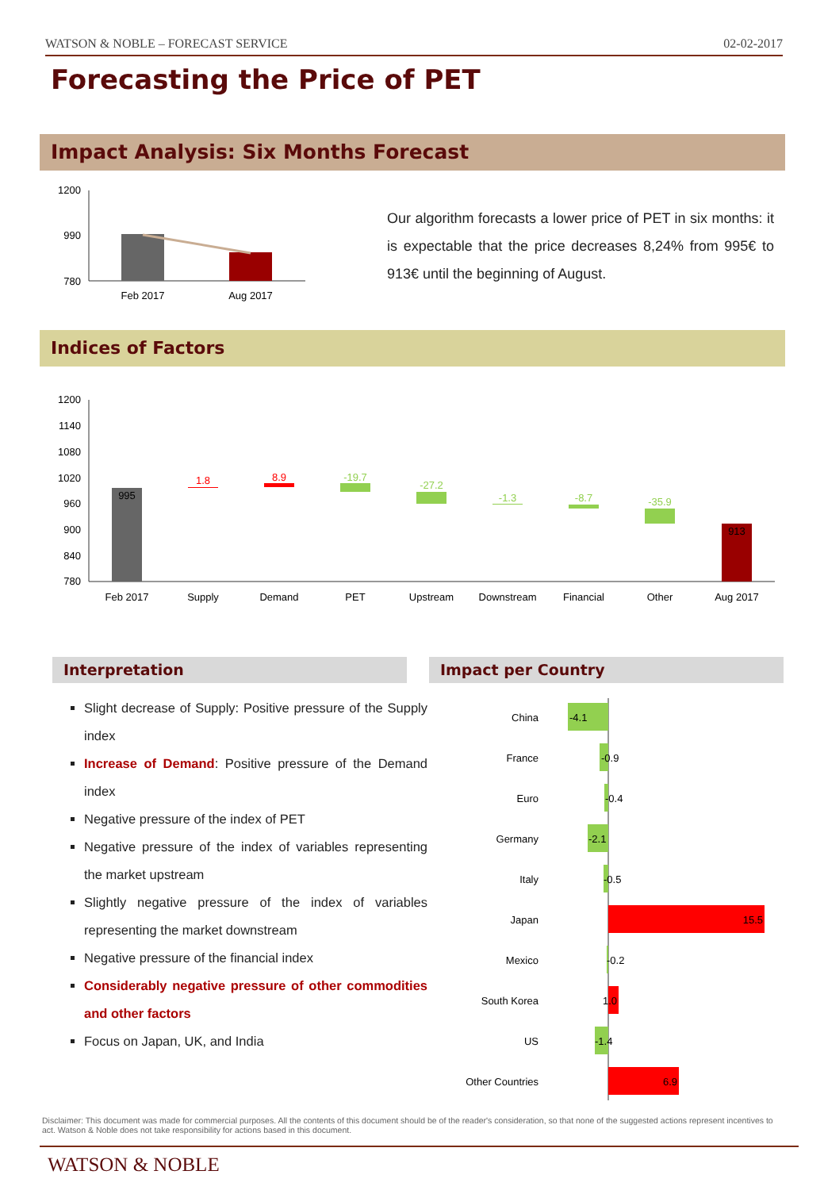WATSON & NOBLE – FORECAST SERVICE 02-02-2017
Forecasting the Price of PET
Impact Analysis: Six Months Forecast
1200
990
780
Feb 2017
Aug 2017
Our algorithm forecasts a lower price of PET in six months: it is expectable that the price decreases 8,24% from 995€ to 913€ until the beginning of August.
Indices of Factors
1200
1140
1080
1020
960
900
840
780
995
1.8
8.9
-19.7
-27.2
-1.3
-8.7
-35.9
913
Feb 2017
Supply
Demand
PET
Upstream
Downstream
Financial
Other
Aug 2017
Interpretation Impact per Country
Slight decrease of Supply: Positive pressure of the Supply index
Increase of Demand: Positive pressure of the Demand index
Negative pressure of the index of PET
Negative pressure of the index of variables representing the market upstream
Slightly negative pressure of the index of variables representing the market downstream
Negative pressure of the financial index
Considerably negative pressure of other commodities and other factors
Focus on Japan, UK, and India
China
France
Euro
Germany
Italy
Japan
Mexico
South Korea
US
Other Countries
-4.1
-0.9
-0.4
-2.1
-0.5
15.5
-0.2
1.0
-1.4
6.9
Disclaimer: This document was made for commercial purposes. All the contents of this document should be of the reader's consideration, so that none of the suggested actions represent incentives to act. Watson & Noble does not take responsibility for actions based in this document.
WATSON & NOBLE